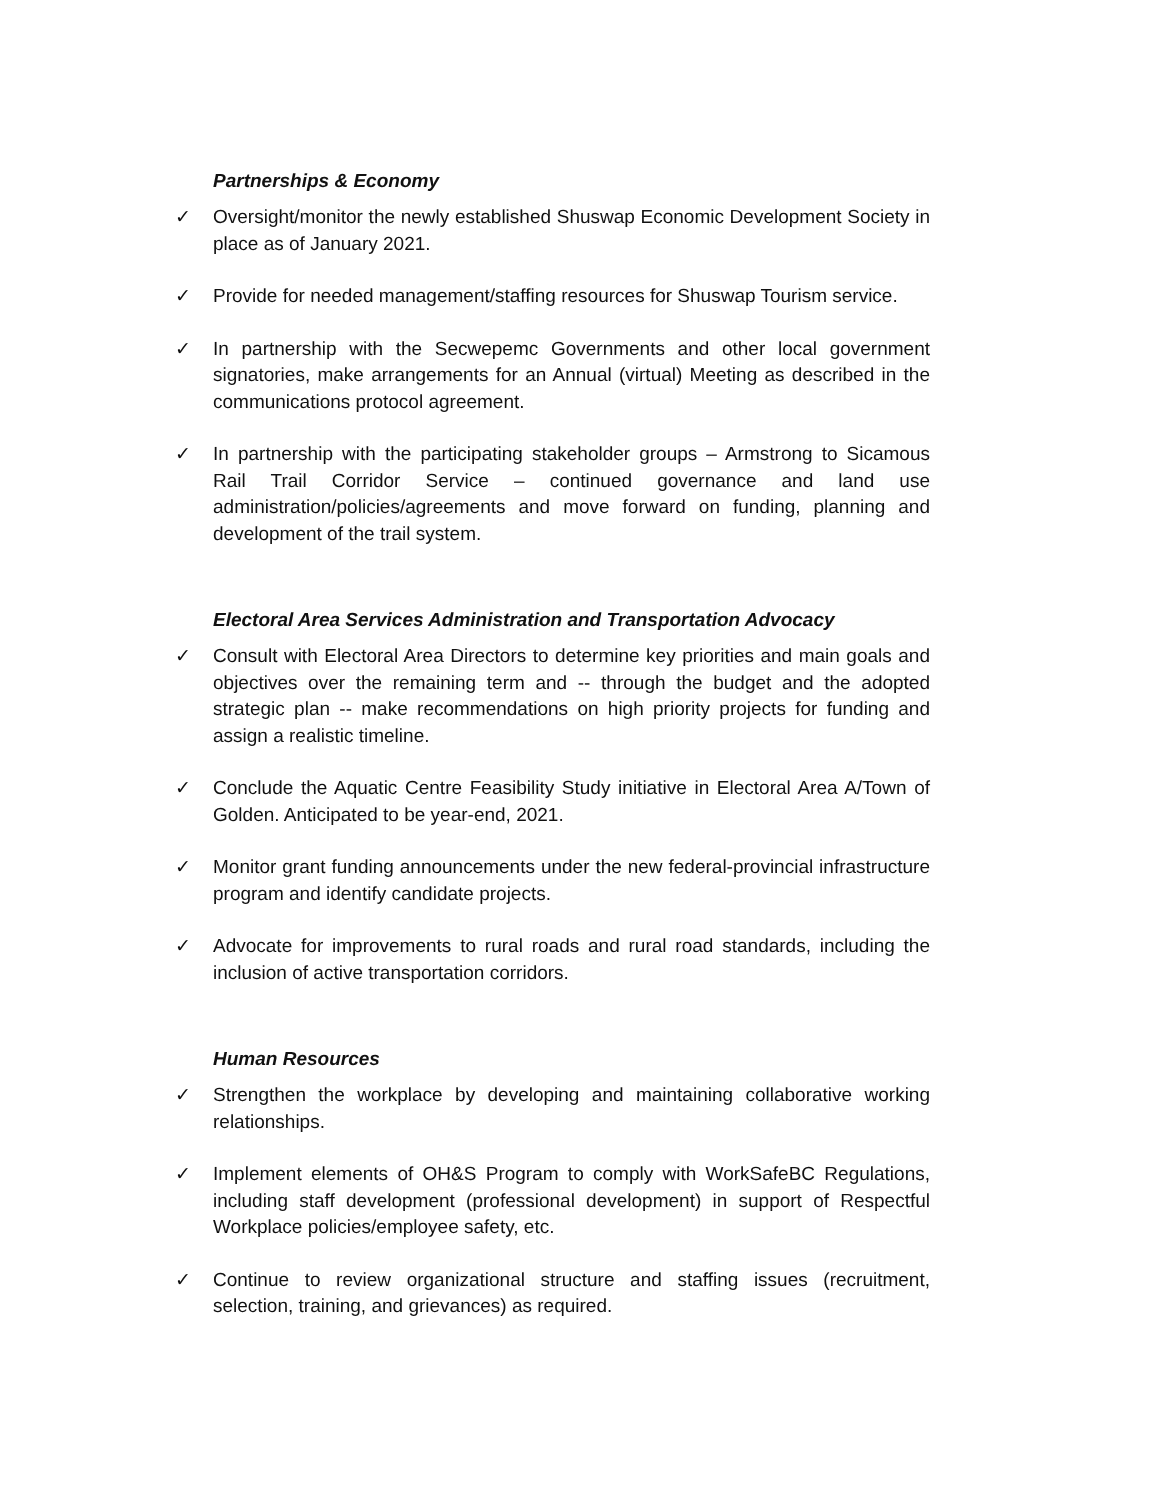Partnerships & Economy
✓ Oversight/monitor the newly established Shuswap Economic Development Society in place as of January 2021.
✓ Provide for needed management/staffing resources for Shuswap Tourism service.
✓ In partnership with the Secwepemc Governments and other local government signatories, make arrangements for an Annual (virtual) Meeting as described in the communications protocol agreement.
✓ In partnership with the participating stakeholder groups – Armstrong to Sicamous Rail Trail Corridor Service – continued governance and land use administration/policies/agreements and move forward on funding, planning and development of the trail system.
Electoral Area Services Administration and Transportation Advocacy
✓ Consult with Electoral Area Directors to determine key priorities and main goals and objectives over the remaining term and -- through the budget and the adopted strategic plan -- make recommendations on high priority projects for funding and assign a realistic timeline.
✓ Conclude the Aquatic Centre Feasibility Study initiative in Electoral Area A/Town of Golden. Anticipated to be year-end, 2021.
✓ Monitor grant funding announcements under the new federal-provincial infrastructure program and identify candidate projects.
✓ Advocate for improvements to rural roads and rural road standards, including the inclusion of active transportation corridors.
Human Resources
✓ Strengthen the workplace by developing and maintaining collaborative working relationships.
✓ Implement elements of OH&S Program to comply with WorkSafeBC Regulations, including staff development (professional development) in support of Respectful Workplace policies/employee safety, etc.
✓ Continue to review organizational structure and staffing issues (recruitment, selection, training, and grievances) as required.